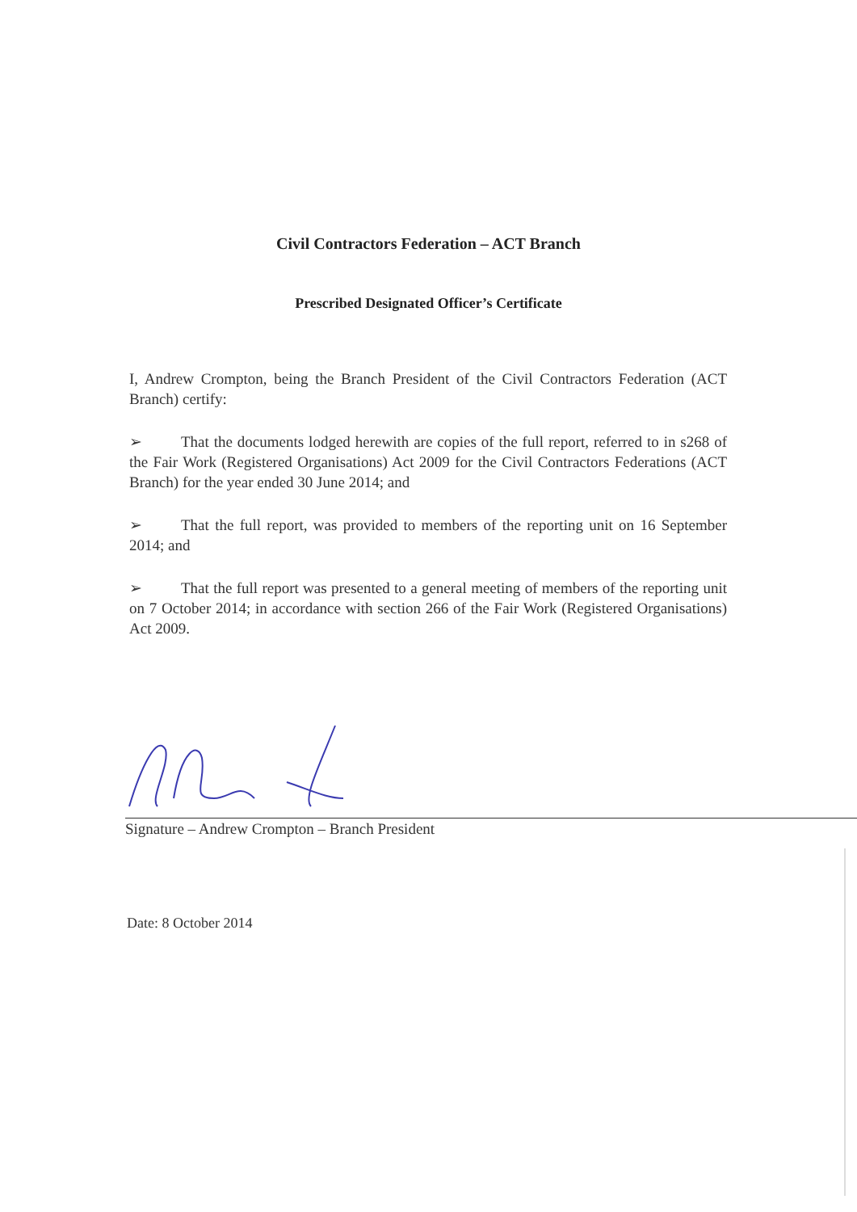Civil Contractors Federation – ACT Branch
Prescribed Designated Officer’s Certificate
I, Andrew Crompton, being the Branch President of the Civil Contractors Federation (ACT Branch) certify:
➢ That the documents lodged herewith are copies of the full report, referred to in s268 of the Fair Work (Registered Organisations) Act 2009 for the Civil Contractors Federations (ACT Branch) for the year ended 30 June 2014; and
➢ That the full report, was provided to members of the reporting unit on 16 September 2014; and
➢ That the full report was presented to a general meeting of members of the reporting unit on 7 October 2014; in accordance with section 266 of the Fair Work (Registered Organisations) Act 2009.
Signature – Andrew Crompton – Branch President
Date: 8 October 2014